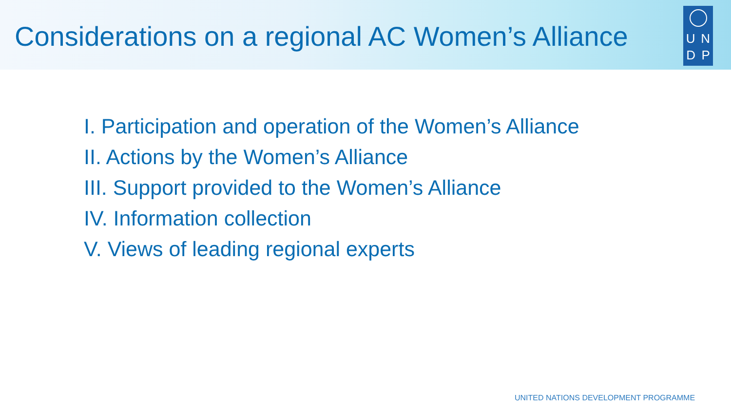Considerations on a regional AC Women’s Alliance
U N
D P
I. Participation and operation of the Women’s Alliance
II. Actions by the Women’s Alliance
III. Support provided to the Women’s Alliance
IV. Information collection
V. Views of leading regional experts
UNITED NATIONS DEVELOPMENT PROGRAMME